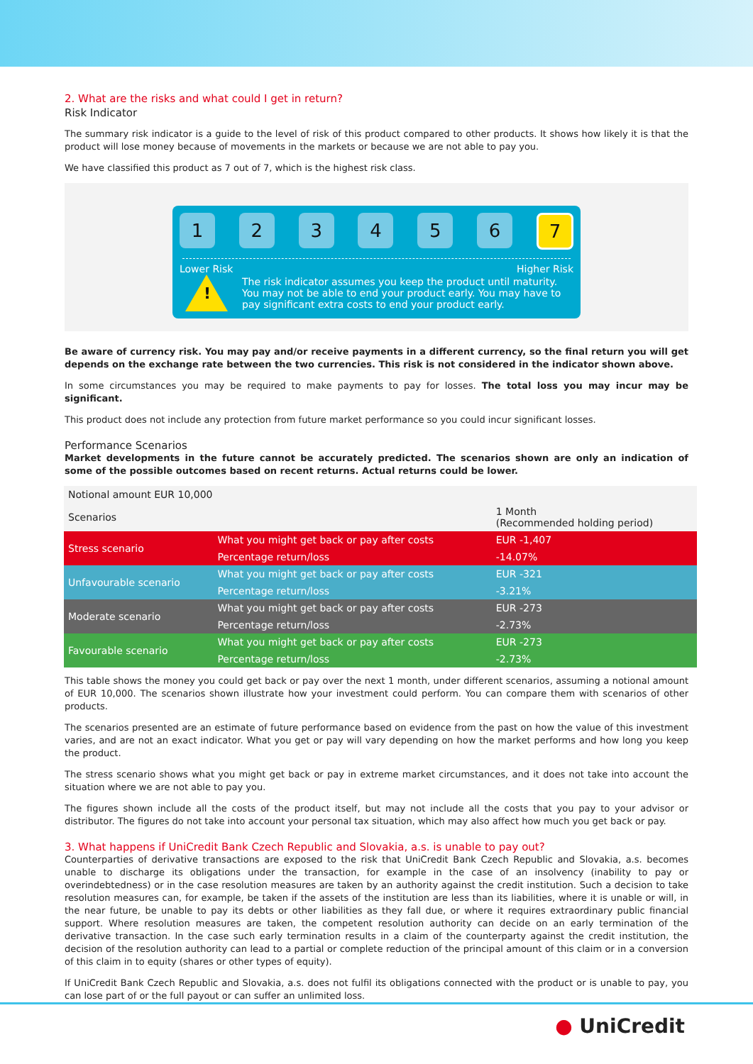2. What are the risks and what could I get in return?
Risk Indicator
The summary risk indicator is a guide to the level of risk of this product compared to other products. It shows how likely it is that the product will lose money because of movements in the markets or because we are not able to pay you.
We have classified this product as 7 out of 7, which is the highest risk class.
1 2 3 4 5 6
7
Lower Risk Higher Risk
!
The risk indicator assumes you keep the product until maturity. You may not be able to end your product early. You may have to pay significant extra costs to end your product early.
Be aware of currency risk. You may pay and/or receive payments in a different currency, so the final return you will get depends on the exchange rate between the two currencies. This risk is not considered in the indicator shown above.
In some circumstances you may be required to make payments to pay for losses. The total loss you may incur may be significant.
This product does not include any protection from future market performance so you could incur significant losses.
Performance Scenarios
Market developments in the future cannot be accurately predicted. The scenarios shown are only an indication of some of the possible outcomes based on recent returns. Actual returns could be lower.
| Notional amount EUR 10,000 | | |
| --- | --- | --- |
| Scenarios | | 1 Month (Recommended holding period) |
| Stress scenario | What you might get back or pay after costs | EUR -1,407 |
| | Percentage return/loss | -14.07% |
| Unfavourable scenario | What you might get back or pay after costs | EUR -321 |
| | Percentage return/loss | -3.21% |
| Moderate scenario | What you might get back or pay after costs | EUR -273 |
| | Percentage return/loss | -2.73% |
| Favourable scenario | What you might get back or pay after costs | EUR -273 |
| | Percentage return/loss | -2.73% |
This table shows the money you could get back or pay over the next 1 month, under different scenarios, assuming a notional amount of EUR 10,000. The scenarios shown illustrate how your investment could perform. You can compare them with scenarios of other products.
The scenarios presented are an estimate of future performance based on evidence from the past on how the value of this investment varies, and are not an exact indicator. What you get or pay will vary depending on how the market performs and how long you keep the product.
The stress scenario shows what you might get back or pay in extreme market circumstances, and it does not take into account the situation where we are not able to pay you.
The figures shown include all the costs of the product itself, but may not include all the costs that you pay to your advisor or distributor. The figures do not take into account your personal tax situation, which may also affect how much you get back or pay.
3. What happens if UniCredit Bank Czech Republic and Slovakia, a.s. is unable to pay out?
Counterparties of derivative transactions are exposed to the risk that UniCredit Bank Czech Republic and Slovakia, a.s. becomes unable to discharge its obligations under the transaction, for example in the case of an insolvency (inability to pay or overindebtedness) or in the case resolution measures are taken by an authority against the credit institution. Such a decision to take resolution measures can, for example, be taken if the assets of the institution are less than its liabilities, where it is unable or will, in the near future, be unable to pay its debts or other liabilities as they fall due, or where it requires extraordinary public financial support. Where resolution measures are taken, the competent resolution authority can decide on an early termination of the derivative transaction. In the case such early termination results in a claim of the counterparty against the credit institution, the decision of the resolution authority can lead to a partial or complete reduction of the principal amount of this claim or in a conversion of this claim in to equity (shares or other types of equity).
If UniCredit Bank Czech Republic and Slovakia, a.s. does not fulfil its obligations connected with the product or is unable to pay, you can lose part of or the full payout or can suffer an unlimited loss.
● UniCredit